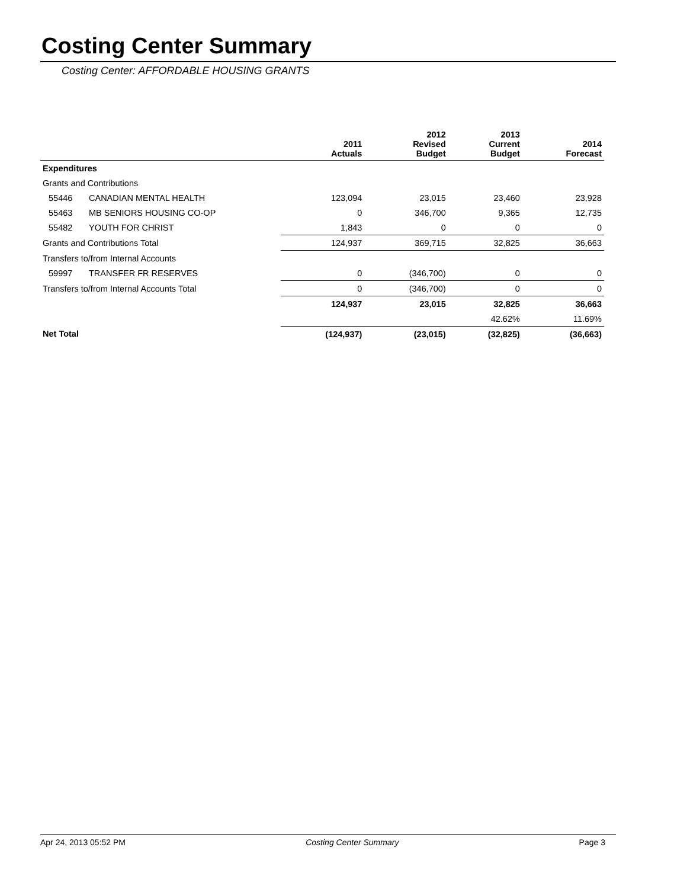Costing Center Summary
Costing Center: AFFORDABLE HOUSING GRANTS
| | | 2011 Actuals | 2012 Revised Budget | 2013 Current Budget | 2014 Forecast |
| --- | --- | --- | --- | --- | --- |
| Expenditures | | | | | |
| Grants and Contributions | | | | | |
| 55446 | CANADIAN MENTAL HEALTH | 123,094 | 23,015 | 23,460 | 23,928 |
| 55463 | MB SENIORS HOUSING CO-OP | 0 | 346,700 | 9,365 | 12,735 |
| 55482 | YOUTH FOR CHRIST | 1,843 | 0 | 0 | 0 |
| Grants and Contributions Total | | 124,937 | 369,715 | 32,825 | 36,663 |
| Transfers to/from Internal Accounts | | | | | |
| 59997 | TRANSFER FR RESERVES | 0 | (346,700) | 0 | 0 |
| Transfers to/from Internal Accounts Total | | 0 | (346,700) | 0 | 0 |
| | | 124,937 | 23,015 | 32,825 | 36,663 |
| | | | | 42.62% | 11.69% |
| Net Total | | (124,937) | (23,015) | (32,825) | (36,663) |
Apr 24, 2013 05:52 PM Costing Center Summary Page 3